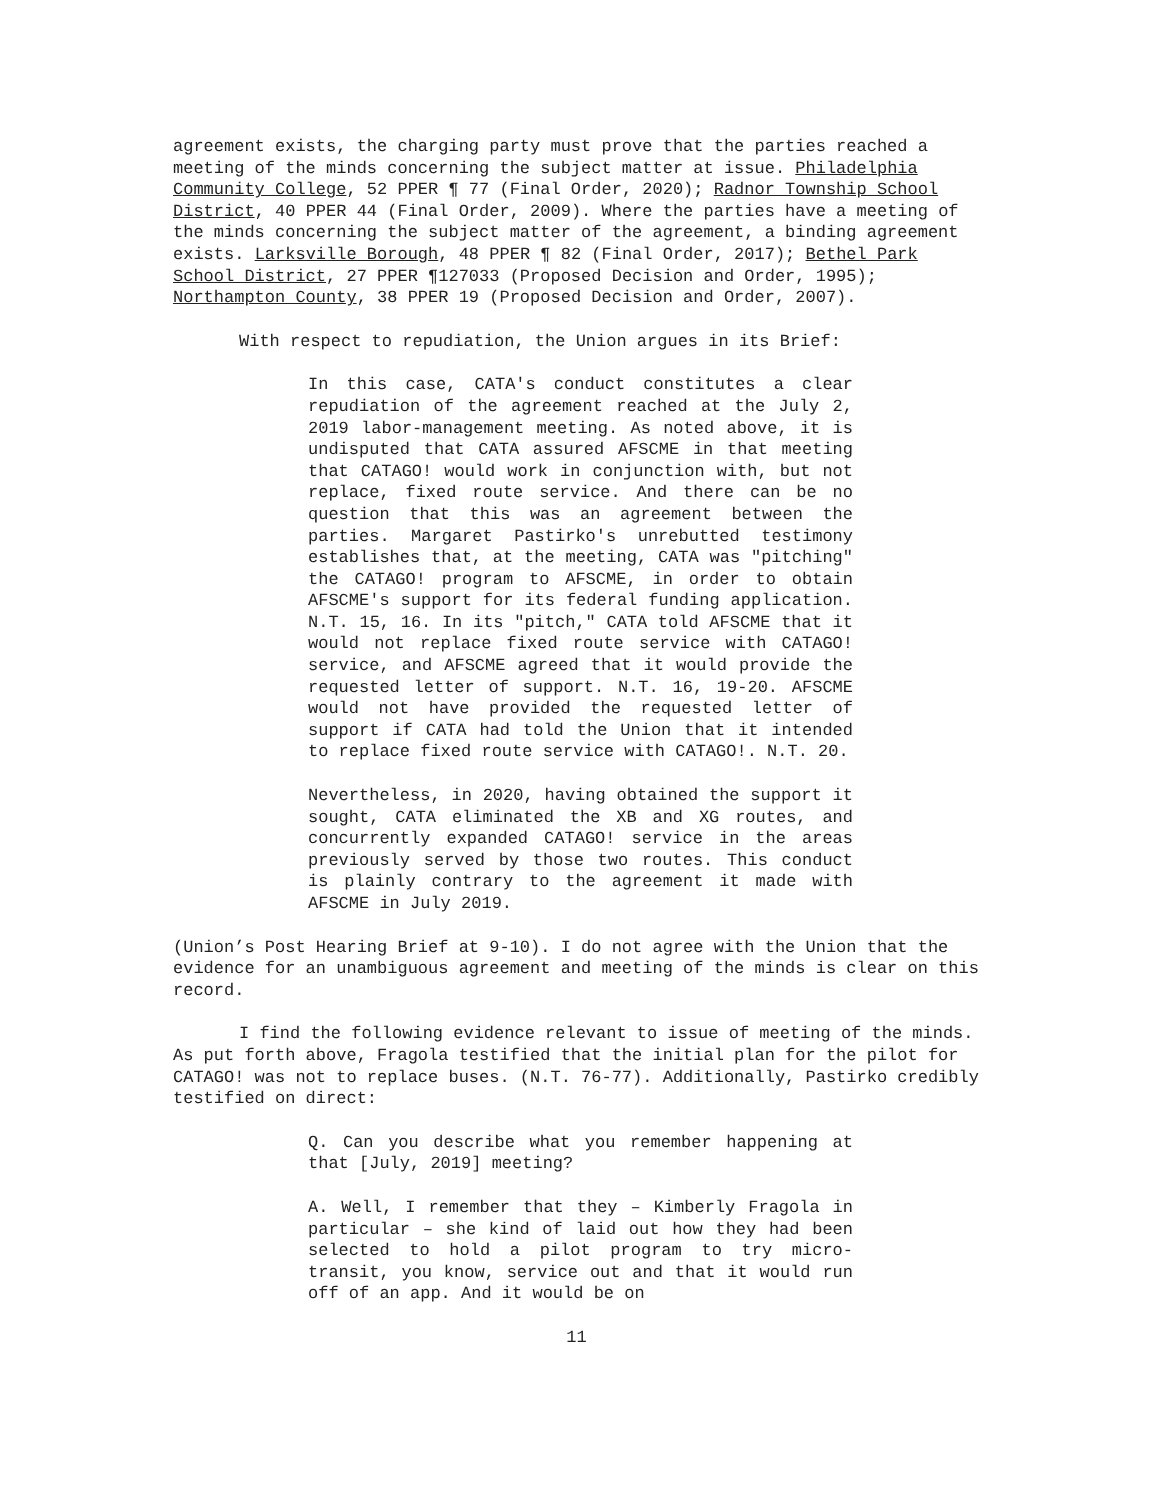agreement exists, the charging party must prove that the parties reached a meeting of the minds concerning the subject matter at issue. Philadelphia Community College, 52 PPER ¶ 77 (Final Order, 2020); Radnor Township School District, 40 PPER 44 (Final Order, 2009). Where the parties have a meeting of the minds concerning the subject matter of the agreement, a binding agreement exists. Larksville Borough, 48 PPER ¶ 82 (Final Order, 2017); Bethel Park School District, 27 PPER ¶127033 (Proposed Decision and Order, 1995); Northampton County, 38 PPER 19 (Proposed Decision and Order, 2007).
With respect to repudiation, the Union argues in its Brief:
In this case, CATA's conduct constitutes a clear repudiation of the agreement reached at the July 2, 2019 labor-management meeting. As noted above, it is undisputed that CATA assured AFSCME in that meeting that CATAGO! would work in conjunction with, but not replace, fixed route service. And there can be no question that this was an agreement between the parties. Margaret Pastirko's unrebutted testimony establishes that, at the meeting, CATA was "pitching" the CATAGO! program to AFSCME, in order to obtain AFSCME's support for its federal funding application. N.T. 15, 16. In its "pitch," CATA told AFSCME that it would not replace fixed route service with CATAGO! service, and AFSCME agreed that it would provide the requested letter of support. N.T. 16, 19-20. AFSCME would not have provided the requested letter of support if CATA had told the Union that it intended to replace fixed route service with CATAGO!. N.T. 20.
Nevertheless, in 2020, having obtained the support it sought, CATA eliminated the XB and XG routes, and concurrently expanded CATAGO! service in the areas previously served by those two routes. This conduct is plainly contrary to the agreement it made with AFSCME in July 2019.
(Union’s Post Hearing Brief at 9-10). I do not agree with the Union that the evidence for an unambiguous agreement and meeting of the minds is clear on this record.
I find the following evidence relevant to issue of meeting of the minds. As put forth above, Fragola testified that the initial plan for the pilot for CATAGO! was not to replace buses. (N.T. 76-77). Additionally, Pastirko credibly testified on direct:
Q. Can you describe what you remember happening at that [July, 2019] meeting?
A. Well, I remember that they – Kimberly Fragola in particular – she kind of laid out how they had been selected to hold a pilot program to try micro-transit, you know, service out and that it would run off of an app. And it would be on
11